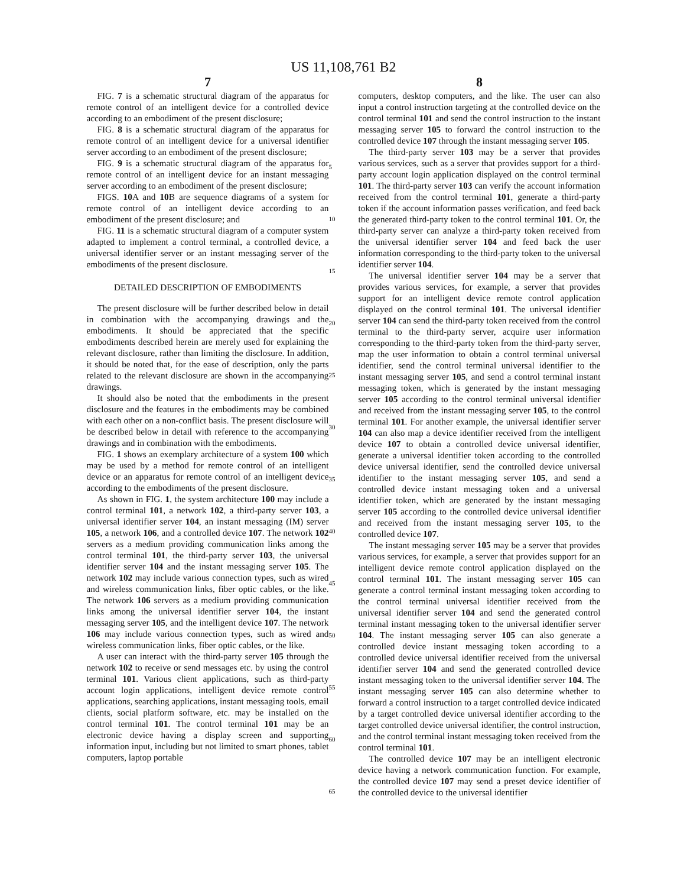US 11,108,761 B2
7
FIG. 7 is a schematic structural diagram of the apparatus for remote control of an intelligent device for a controlled device according to an embodiment of the present disclosure;
FIG. 8 is a schematic structural diagram of the apparatus for remote control of an intelligent device for a universal identifier server according to an embodiment of the present disclosure;
FIG. 9 is a schematic structural diagram of the apparatus for remote control of an intelligent device for an instant messaging server according to an embodiment of the present disclosure;
FIGS. 10 A and 10 B are sequence diagrams of a system for remote control of an intelligent device according to an embodiment of the present disclosure; and
FIG. 11 is a schematic structural diagram of a computer system adapted to implement a control terminal, a controlled device, a universal identifier server or an instant messaging server of the embodiments of the present disclosure.
DETAILED DESCRIPTION OF EMBODIMENTS
The present disclosure will be further described below in detail in combination with the accompanying drawings and the embodiments. It should be appreciated that the specific embodiments described herein are merely used for explaining the relevant disclosure, rather than limiting the disclosure. In addition, it should be noted that, for the ease of description, only the parts related to the relevant disclosure are shown in the accompanying drawings.
It should also be noted that the embodiments in the present disclosure and the features in the embodiments may be combined with each other on a non-conflict basis. The present disclosure will be described below in detail with reference to the accompanying drawings and in combination with the embodiments.
FIG. 1 shows an exemplary architecture of a system 100 which may be used by a method for remote control of an intelligent device or an apparatus for remote control of an intelligent device according to the embodiments of the present disclosure.
As shown in FIG. 1, the system architecture 100 may include a control terminal 101, a network 102, a third-party server 103, a universal identifier server 104, an instant messaging (IM) server 105, a network 106, and a controlled device 107. The network 102 servers as a medium providing communication links among the control terminal 101, the third-party server 103, the universal identifier server 104 and the instant messaging server 105. The network 102 may include various connection types, such as wired and wireless communication links, fiber optic cables, or the like. The network 106 servers as a medium providing communication links among the universal identifier server 104, the instant messaging server 105, and the intelligent device 107. The network 106 may include various connection types, such as wired and wireless communication links, fiber optic cables, or the like.
A user can interact with the third-party server 105 through the network 102 to receive or send messages etc. by using the control terminal 101. Various client applications, such as third-party account login applications, intelligent device remote control applications, searching applications, instant messaging tools, email clients, social platform software, etc. may be installed on the control terminal 101. The control terminal 101 may be an electronic device having a display screen and supporting information input, including but not limited to smart phones, tablet computers, laptop portable
5
10
15
20
25
30
35
40
45
50
55
60
65
8
computers, desktop computers, and the like. The user can also input a control instruction targeting at the controlled device on the control terminal 101 and send the control instruction to the instant messaging server 105 to forward the control instruction to the controlled device 107 through the instant messaging server 105.
The third-party server 103 may be a server that provides various services, such as a server that provides support for a third-party account login application displayed on the control terminal 101. The third-party server 103 can verify the account information received from the control terminal 101, generate a third-party token if the account information passes verification, and feed back the generated third-party token to the control terminal 101. Or, the third-party server can analyze a third-party token received from the universal identifier server 104 and feed back the user information corresponding to the third-party token to the universal identifier server 104.
The universal identifier server 104 may be a server that provides various services, for example, a server that provides support for an intelligent device remote control application displayed on the control terminal 101. The universal identifier server 104 can send the third-party token received from the control terminal to the third-party server, acquire user information corresponding to the third-party token from the third-party server, map the user information to obtain a control terminal universal identifier, send the control terminal universal identifier to the instant messaging server 105, and send a control terminal instant messaging token, which is generated by the instant messaging server 105 according to the control terminal universal identifier and received from the instant messaging server 105, to the control terminal 101. For another example, the universal identifier server 104 can also map a device identifier received from the intelligent device 107 to obtain a controlled device universal identifier, generate a universal identifier token according to the controlled device universal identifier, send the controlled device universal identifier to the instant messaging server 105, and send a controlled device instant messaging token and a universal identifier token, which are generated by the instant messaging server 105 according to the controlled device universal identifier and received from the instant messaging server 105, to the controlled device 107.
The instant messaging server 105 may be a server that provides various services, for example, a server that provides support for an intelligent device remote control application displayed on the control terminal 101. The instant messaging server 105 can generate a control terminal instant messaging token according to the control terminal universal identifier received from the universal identifier server 104 and send the generated control terminal instant messaging token to the universal identifier server 104. The instant messaging server 105 can also generate a controlled device instant messaging token according to a controlled device universal identifier received from the universal identifier server 104 and send the generated controlled device instant messaging token to the universal identifier server 104. The instant messaging server 105 can also determine whether to forward a control instruction to a target controlled device indicated by a target controlled device universal identifier according to the target controlled device universal identifier, the control instruction, and the control terminal instant messaging token received from the control terminal 101.
The controlled device 107 may be an intelligent electronic device having a network communication function. For example, the controlled device 107 may send a preset device identifier of the controlled device to the universal identifier